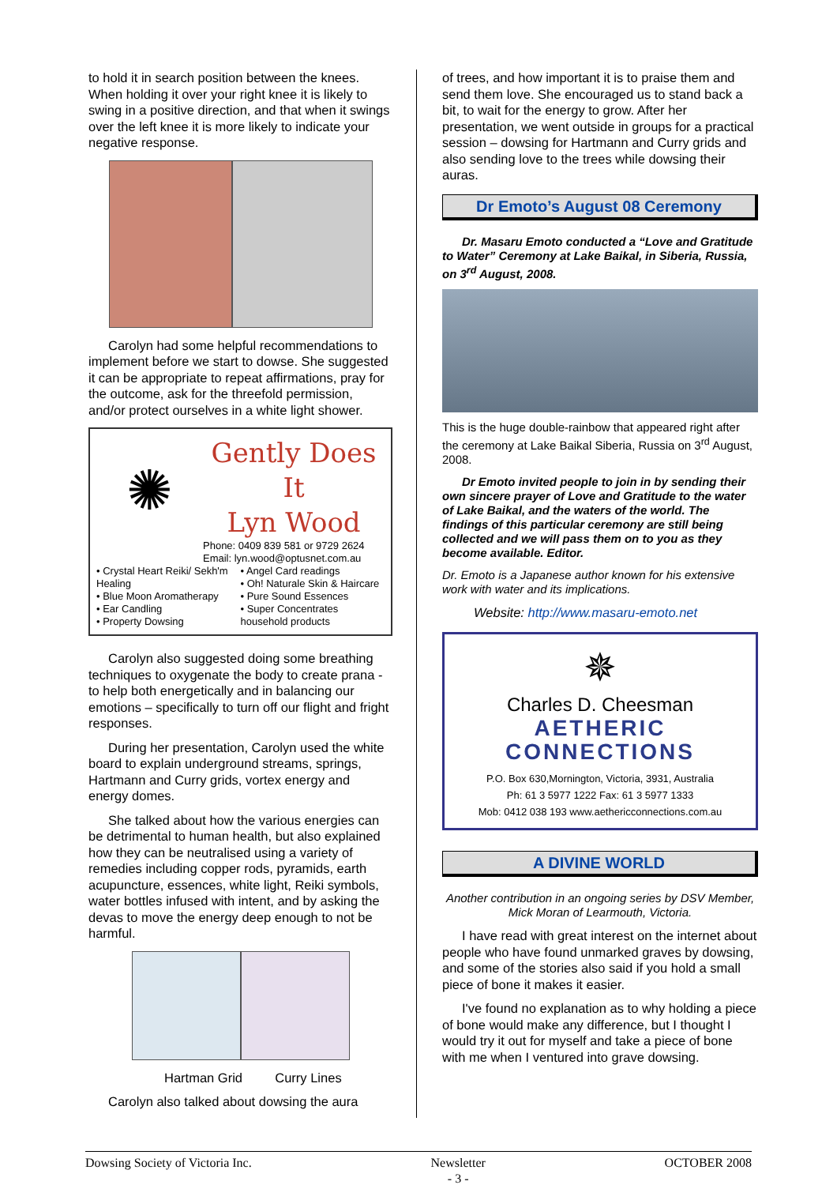to hold it in search position between the knees. When holding it over your right knee it is likely to swing in a positive direction, and that when it swings over the left knee it is more likely to indicate your negative response.
Carolyn had some helpful recommendations to implement before we start to dowse. She suggested it can be appropriate to repeat affirmations, pray for the outcome, ask for the threefold permission, and/or protect ourselves in a white light shower.
✺
Gently Does It
Lyn Wood
Phone: 0409 839 581 or 9729 2624
Email: lyn.wood@optusnet.com.au
• Crystal Heart Reiki/ Sekh'm Healing
• Blue Moon Aromatherapy
• Ear Candling
• Property Dowsing
• Angel Card readings
• Oh! Naturale Skin & Haircare
• Pure Sound Essences
• Super Concentrates household products
Carolyn also suggested doing some breathing techniques to oxygenate the body to create prana - to help both energetically and in balancing our emotions – specifically to turn off our flight and fright responses.
During her presentation, Carolyn used the white board to explain underground streams, springs, Hartmann and Curry grids, vortex energy and energy domes.
She talked about how the various energies can be detrimental to human health, but also explained how they can be neutralised using a variety of remedies including copper rods, pyramids, earth acupuncture, essences, white light, Reiki symbols, water bottles infused with intent, and by asking the devas to move the energy deep enough to not be harmful.
Hartman Grid Curry Lines
Carolyn also talked about dowsing the aura
of trees, and how important it is to praise them and send them love. She encouraged us to stand back a bit, to wait for the energy to grow. After her presentation, we went outside in groups for a practical session – dowsing for Hartmann and Curry grids and also sending love to the trees while dowsing their auras.
Dr Emoto’s August 08 Ceremony
Dr. Masaru Emoto conducted a “Love and Gratitude to Water” Ceremony at Lake Baikal, in Siberia, Russia, on 3<sup>rd</sup> August, 2008.
This is the huge double-rainbow that appeared right after the ceremony at Lake Baikal Siberia, Russia on 3<sup>rd</sup> August, 2008.
Dr Emoto invited people to join in by sending their own sincere prayer of Love and Gratitude to the water of Lake Baikal, and the waters of the world. The findings of this particular ceremony are still being collected and we will pass them on to you as they become available. Editor.
Dr. Emoto is a Japanese author known for his extensive work with water and its implications.
Website: http://www.masaru-emoto.net
✵
Charles D. Cheesman
AETHERIC
CONNECTIONS
P.O. Box 630,Mornington, Victoria, 3931, Australia
Ph: 61 3 5977 1222 Fax: 61 3 5977 1333
Mob: 0412 038 193 www.aethericconnections.com.au
A DIVINE WORLD
Another contribution in an ongoing series by DSV Member, Mick Moran of Learmouth, Victoria.
I have read with great interest on the internet about people who have found unmarked graves by dowsing, and some of the stories also said if you hold a small piece of bone it makes it easier.
I've found no explanation as to why holding a piece of bone would make any difference, but I thought I would try it out for myself and take a piece of bone with me when I ventured into grave dowsing.
Dowsing Society of Victoria Inc. Newsletter
- 3 - OCTOBER 2008